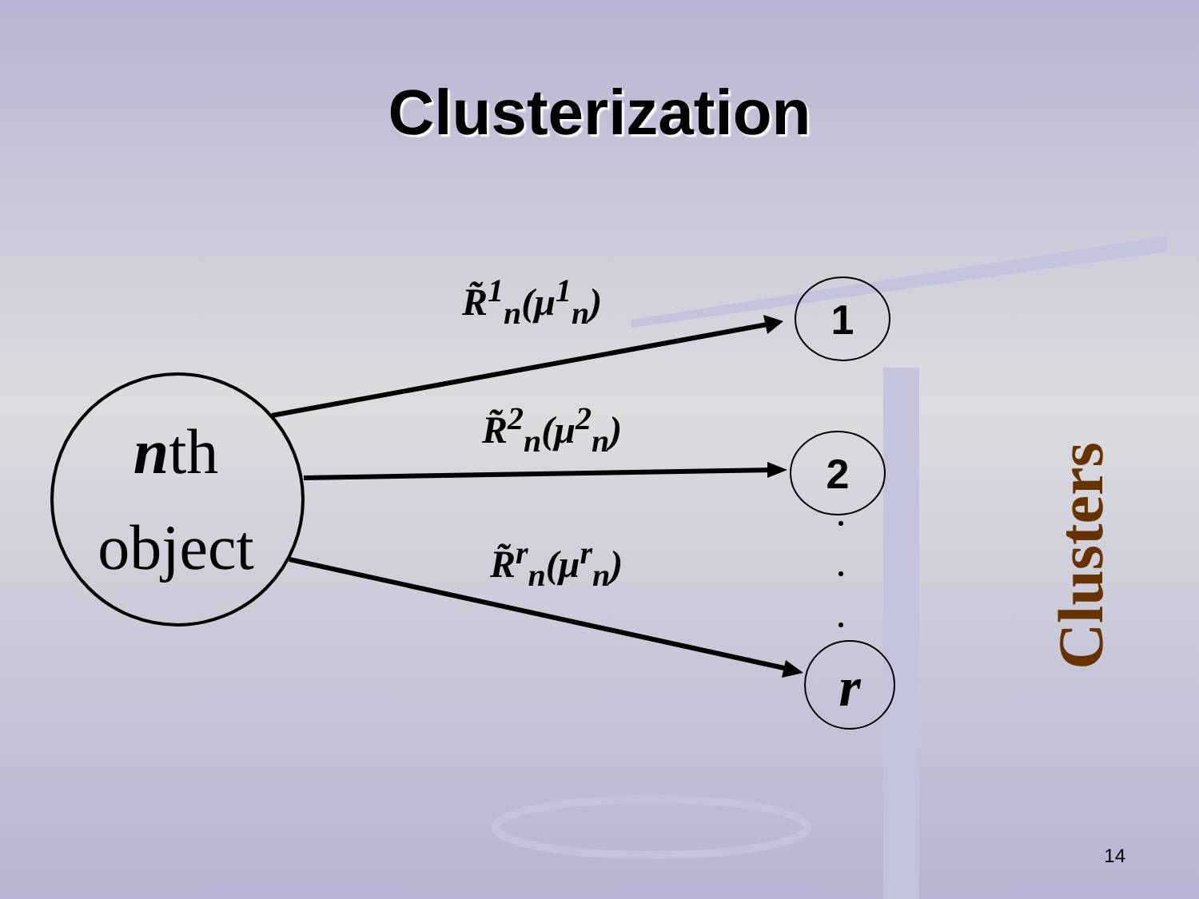Clusterization
R̃<sup>1</sup><sub>n</sub>(μ<sup>1</sup><sub>n</sub>)
R̃<sup>2</sup><sub>n</sub>(μ<sup>2</sup><sub>n</sub>)
R̃<sup>r</sup><sub>n</sub>(μ<sup>r</sup><sub>n</sub>)
nth
object
1
2
r
Clusters
14